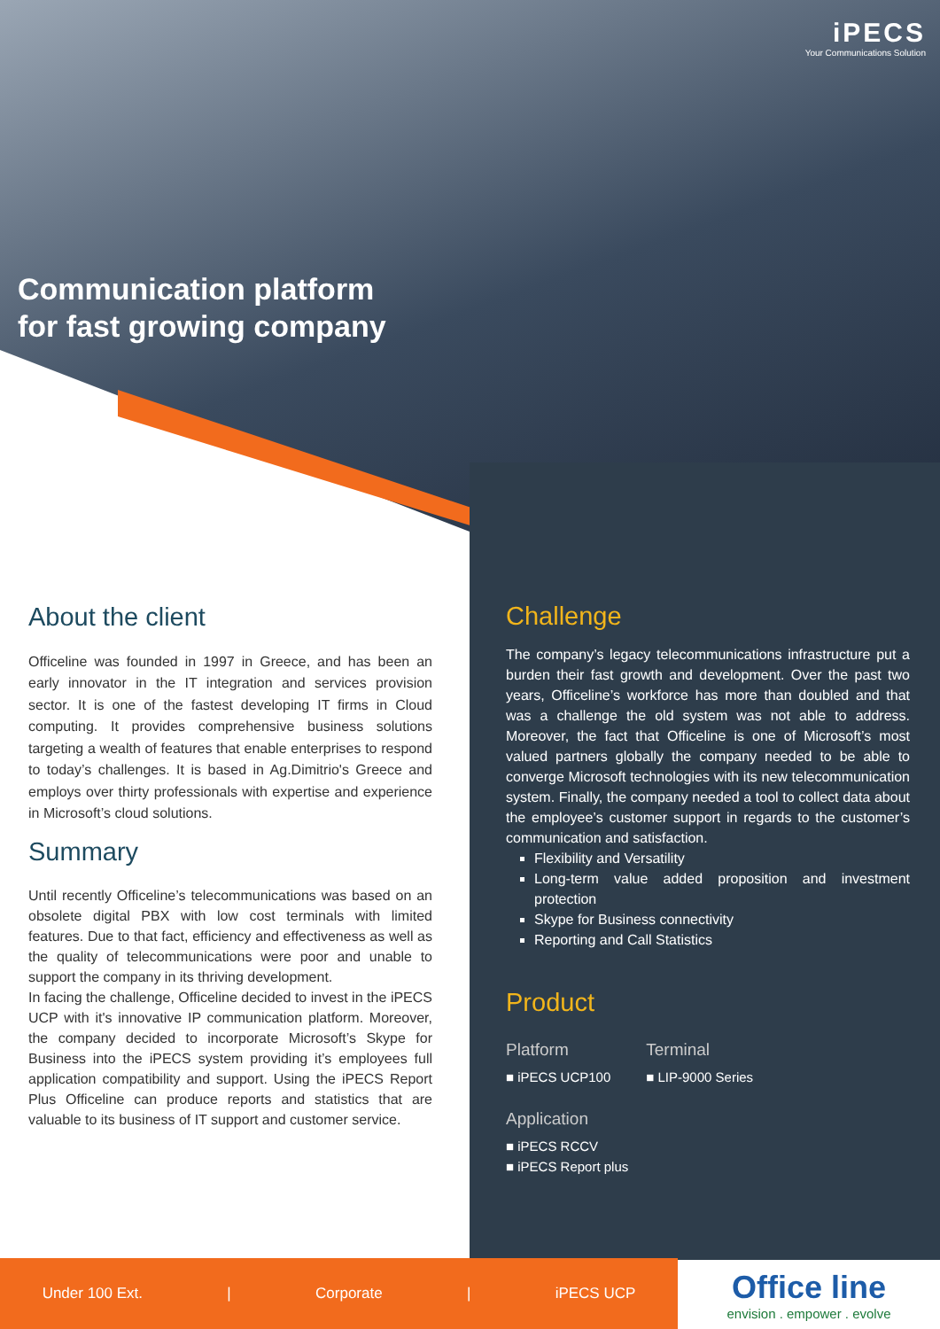iPECS
Your Communications Solution
Communication platform
for fast growing company
About the client
Officeline was founded in 1997 in Greece, and has been an early innovator in the IT integration and services provision sector. It is one of the fastest developing IT firms in Cloud computing. It provides comprehensive business solutions targeting a wealth of features that enable enterprises to respond to today’s challenges. It is based in Ag.Dimitrio's Greece and employs over thirty professionals with expertise and experience in Microsoft’s cloud solutions.
Summary
Until recently Officeline’s telecommunications was based on an obsolete digital PBX with low cost terminals with limited features. Due to that fact, efficiency and effectiveness as well as the quality of telecommunications were poor and unable to support the company in its thriving development.
In facing the challenge, Officeline decided to invest in the iPECS UCP with it's innovative IP communication platform. Moreover, the company decided to incorporate Microsoft’s Skype for Business into the iPECS system providing it’s employees full application compatibility and support. Using the iPECS Report Plus Officeline can produce reports and statistics that are valuable to its business of IT support and customer service.
Challenge
The company’s legacy telecommunications infrastructure put a burden their fast growth and development. Over the past two years, Officeline’s workforce has more than doubled and that was a challenge the old system was not able to address. Moreover, the fact that Officeline is one of Microsoft’s most valued partners globally the company needed to be able to converge Microsoft technologies with its new telecommunication system. Finally, the company needed a tool to collect data about the employee’s customer support in regards to the customer’s communication and satisfaction.
Flexibility and Versatility
Long-term value added proposition and investment protection
Skype for Business connectivity
Reporting and Call Statistics
Product
Platform
■ iPECS UCP100
Application
■ iPECS RCCV
■ iPECS Report plus
Terminal
■ LIP-9000 Series
Under 100 Ext. | Corporate | iPECS UCP
Office line
envision . empower . evolve